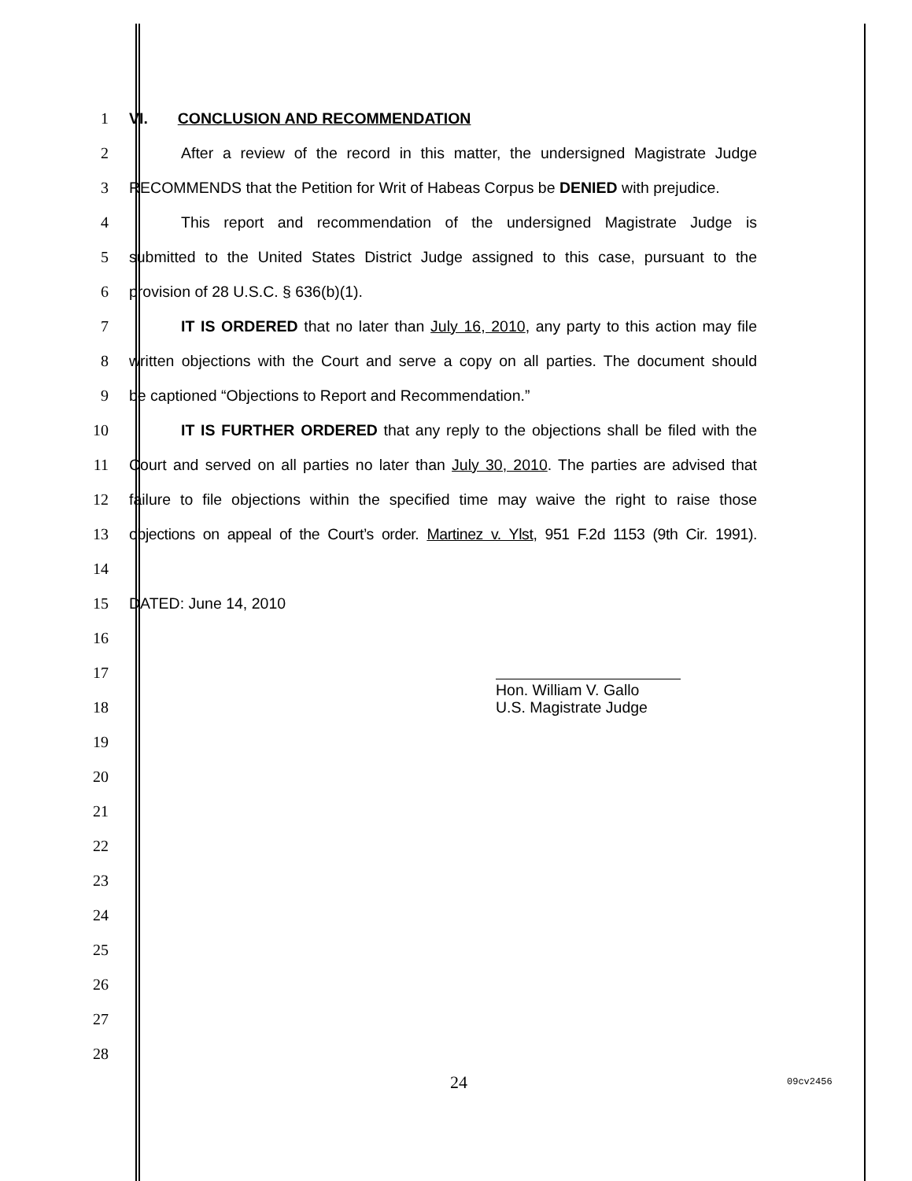1 VI. CONCLUSION AND RECOMMENDATION
2 After a review of the record in this matter, the undersigned Magistrate Judge
3 RECOMMENDS that the Petition for Writ of Habeas Corpus be DENIED with prejudice.
4 This report and recommendation of the undersigned Magistrate Judge is
5 submitted to the United States District Judge assigned to this case, pursuant to the
6 provision of 28 U.S.C. § 636(b)(1).
7 IT IS ORDERED that no later than July 16, 2010, any party to this action may file
8 written objections with the Court and serve a copy on all parties. The document should
9 be captioned “Objections to Report and Recommendation.”
10 IT IS FURTHER ORDERED that any reply to the objections shall be filed with the
11 Court and served on all parties no later than July 30, 2010. The parties are advised that
12 failure to file objections within the specified time may waive the right to raise those
13 objections on appeal of the Court’s order. Martinez v. Ylst, 951 F.2d 1153 (9th Cir. 1991).
14
15 DATED: June 14, 2010
16
17
18
19
20
21
22
23
24
25
26
27
28
Hon. William V. Gallo
U.S. Magistrate Judge
24 09cv2456